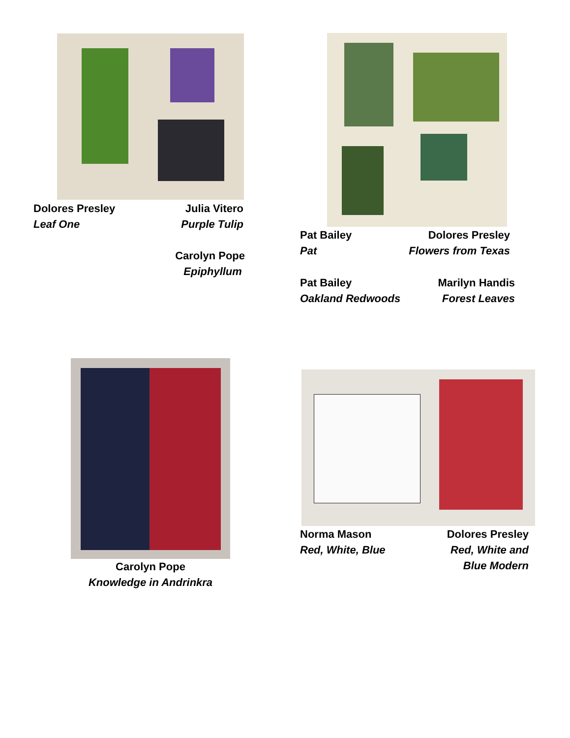Dolores Presley
Leaf One
Julia Vitero
Purple Tulip
Carolyn Pope
Epiphyllum
Pat Bailey
Pat
Dolores Presley
Flowers from Texas
Pat Bailey
Oakland Redwoods
Marilyn Handis
Forest Leaves
Carolyn Pope
Knowledge in Andrinkra
Norma Mason
Red, White, Blue
Dolores Presley
Red, White and
Blue Modern